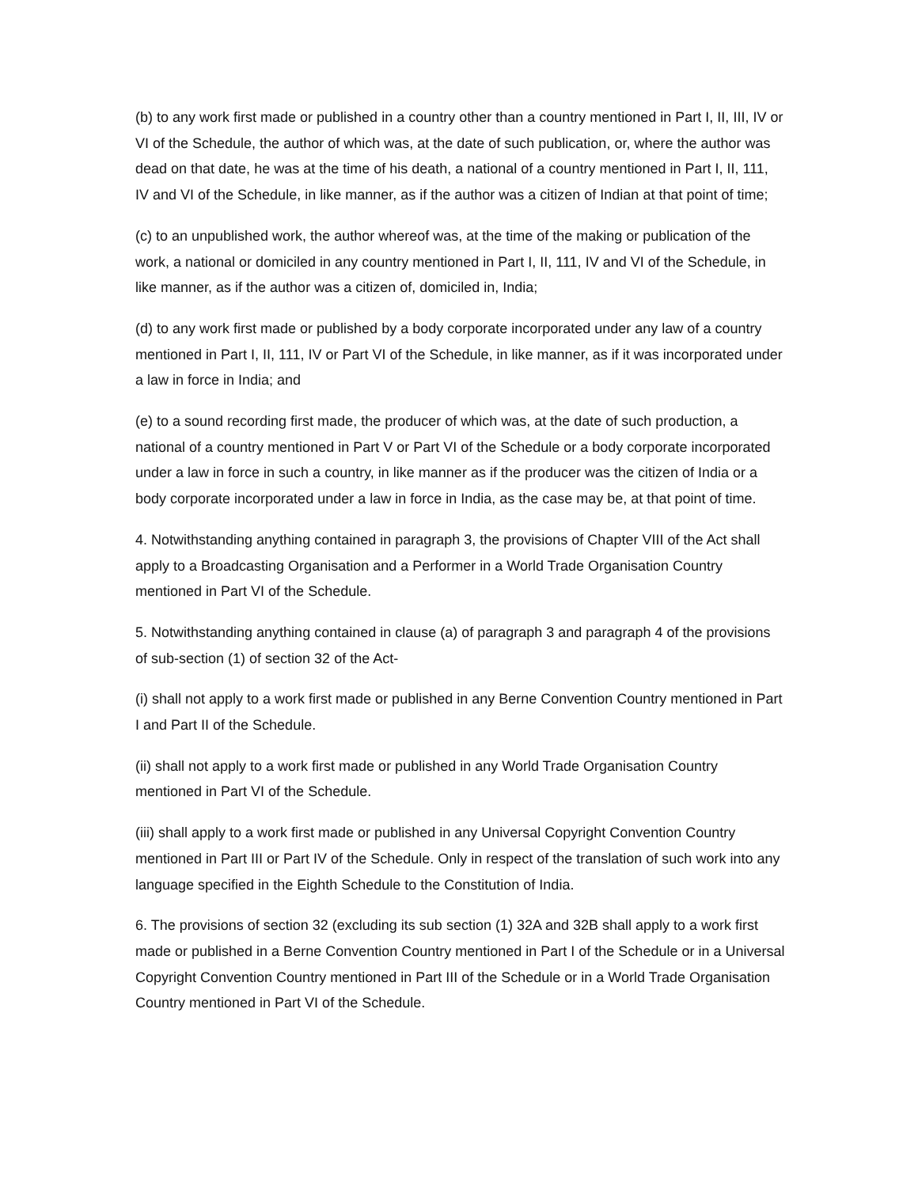(b) to any work first made or published in a country other than a country mentioned in Part I, II, III, IV or VI of the Schedule, the author of which was, at the date of such publication, or, where the author was dead on that date, he was at the time of his death, a national of a country mentioned in Part I, II, 111, IV and VI of the Schedule, in like manner, as if the author was a citizen of Indian at that point of time;
(c) to an unpublished work, the author whereof was, at the time of the making or publication of the work, a national or domiciled in any country mentioned in Part I, II, 111, IV and VI of the Schedule, in like manner, as if the author was a citizen of, domiciled in, India;
(d) to any work first made or published by a body corporate incorporated under any law of a country mentioned in Part I, II, 111, IV or Part VI of the Schedule, in like manner, as if it was incorporated under a law in force in India; and
(e) to a sound recording first made, the producer of which was, at the date of such production, a national of a country mentioned in Part V or Part VI of the Schedule or a body corporate incorporated under a law in force in such a country, in like manner as if the producer was the citizen of India or a body corporate incorporated under a law in force in India, as the case may be, at that point of time.
4. Notwithstanding anything contained in paragraph 3, the provisions of Chapter VIII of the Act shall apply to a Broadcasting Organisation and a Performer in a World Trade Organisation Country mentioned in Part VI of the Schedule.
5. Notwithstanding anything contained in clause (a) of paragraph 3 and paragraph 4 of the provisions of sub-section (1) of section 32 of the Act-
(i) shall not apply to a work first made or published in any Berne Convention Country mentioned in Part I and Part II of the Schedule.
(ii) shall not apply to a work first made or published in any World Trade Organisation Country mentioned in Part VI of the Schedule.
(iii) shall apply to a work first made or published in any Universal Copyright Convention Country mentioned in Part III or Part IV of the Schedule. Only in respect of the translation of such work into any language specified in the Eighth Schedule to the Constitution of India.
6. The provisions of section 32 (excluding its sub section (1) 32A and 32B shall apply to a work first made or published in a Berne Convention Country mentioned in Part I of the Schedule or in a Universal Copyright Convention Country mentioned in Part III of the Schedule or in a World Trade Organisation Country mentioned in Part VI of the Schedule.